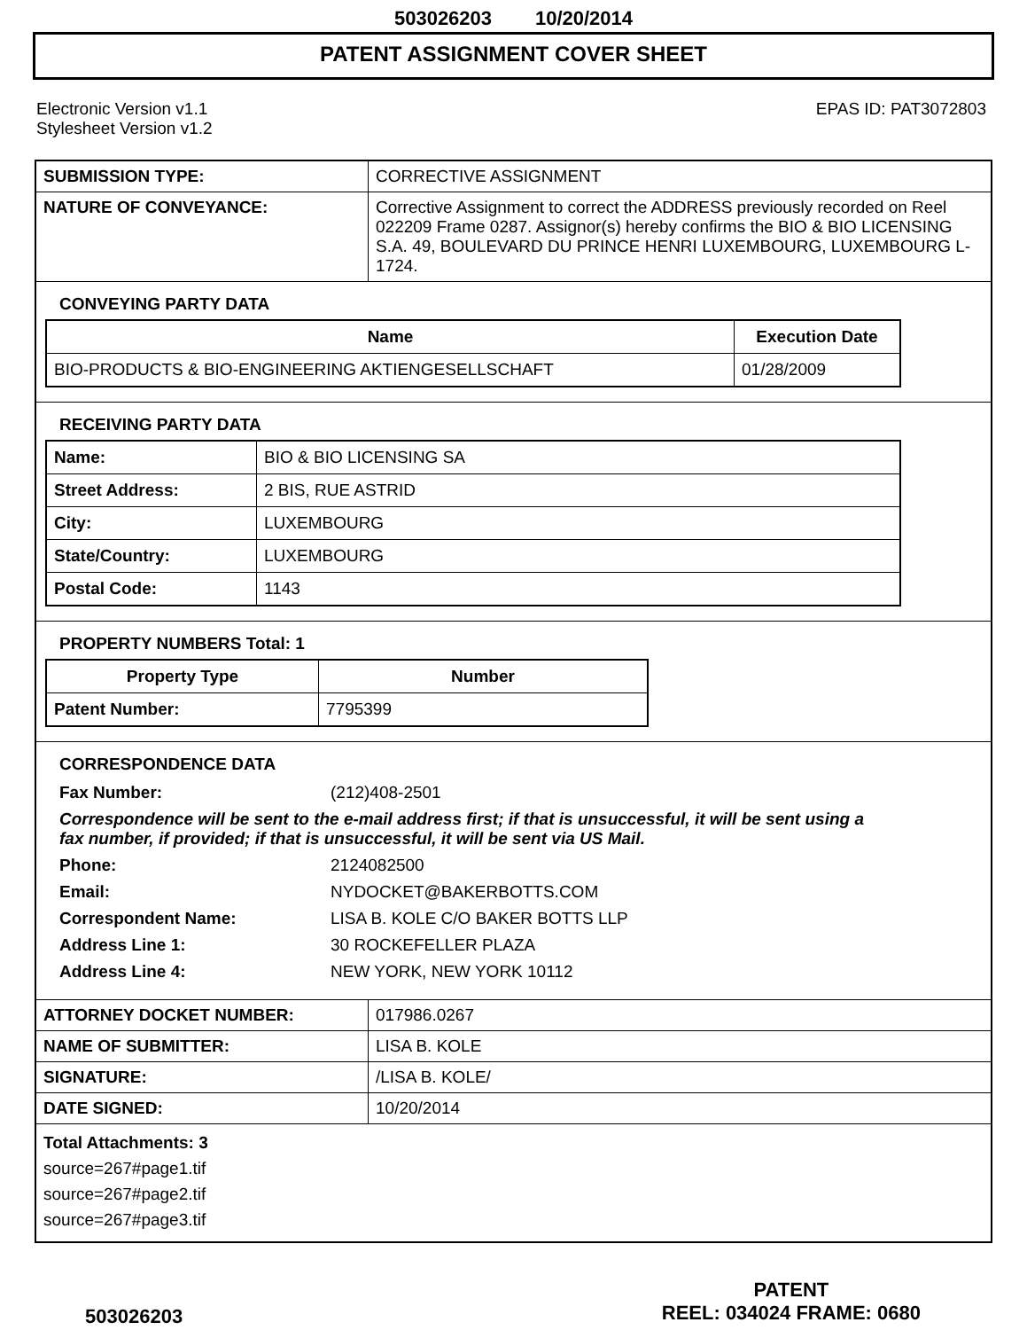503026203 10/20/2014
PATENT ASSIGNMENT COVER SHEET
Electronic Version v1.1
Stylesheet Version v1.2
EPAS ID: PAT3072803
| SUBMISSION TYPE: | CORRECTIVE ASSIGNMENT |
| NATURE OF CONVEYANCE: | Corrective Assignment to correct the ADDRESS previously recorded on Reel 022209 Frame 0287. Assignor(s) hereby confirms the BIO & BIO LICENSING S.A. 49, BOULEVARD DU PRINCE HENRI LUXEMBOURG, LUXEMBOURG L-1724. |
CONVEYING PARTY DATA
| Name | Execution Date |
| --- | --- |
| BIO-PRODUCTS & BIO-ENGINEERING AKTIENGESELLSCHAFT | 01/28/2009 |
RECEIVING PARTY DATA
| Name: | BIO & BIO LICENSING SA |
| Street Address: | 2 BIS, RUE ASTRID |
| City: | LUXEMBOURG |
| State/Country: | LUXEMBOURG |
| Postal Code: | 1143 |
PROPERTY NUMBERS Total: 1
| Property Type | Number |
| --- | --- |
| Patent Number: | 7795399 |
CORRESPONDENCE DATA
| Fax Number: | (212)408-2501 |
Correspondence will be sent to the e-mail address first; if that is unsuccessful, it will be sent using a fax number, if provided; if that is unsuccessful, it will be sent via US Mail.
| Phone: | 2124082500 |
| Email: | NYDOCKET@BAKERBOTTS.COM |
| Correspondent Name: | LISA B. KOLE C/O BAKER BOTTS LLP |
| Address Line 1: | 30 ROCKEFELLER PLAZA |
| Address Line 4: | NEW YORK, NEW YORK 10112 |
| ATTORNEY DOCKET NUMBER: | 017986.0267 |
| NAME OF SUBMITTER: | LISA B. KOLE |
| SIGNATURE: | /LISA B. KOLE/ |
| DATE SIGNED: | 10/20/2014 |
Total Attachments: 3
source=267#page1.tif
source=267#page2.tif
source=267#page3.tif
503026203
PATENT
REEL: 034024 FRAME: 0680